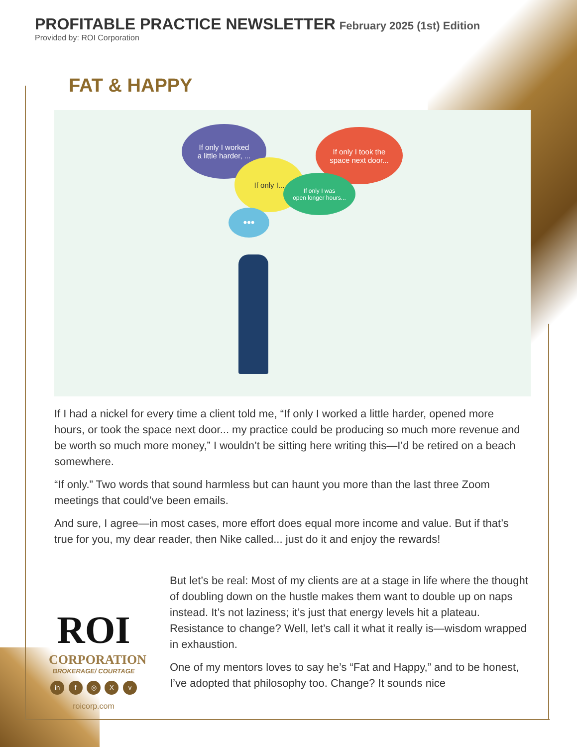PROFITABLE PRACTICE NEWSLETTER
February 2025 (1st) Edition
Provided by: ROI Corporation
FAT & HAPPY
If only I worked
a little harder, ...
If only I took the
space next door...
If only I...
If only I was
open longer hours...
•••
If I had a nickel for every time a client told me, “If only I worked a little harder, opened more hours, or took the space next door... my practice could be producing so much more revenue and be worth so much more money,” I wouldn’t be sitting here writing this—I’d be retired on a beach somewhere.
“If only.” Two words that sound harmless but can haunt you more than the last three Zoom meetings that could’ve been emails.
And sure, I agree—in most cases, more effort does equal more income and value. But if that’s true for you, my dear reader, then Nike called... just do it and enjoy the rewards!
But let’s be real: Most of my clients are at a stage in life where the thought of doubling down on the hustle makes them want to double up on naps instead. It’s not laziness; it’s just that energy levels hit a plateau. Resistance to change? Well, let’s call it what it really is—wisdom wrapped in exhaustion.
One of my mentors loves to say he’s “Fat and Happy,” and to be honest, I’ve adopted that philosophy too. Change? It sounds nice
ROI
CORPORATION
BROKERAGE/ COURTAGE
in f ◎ X v
roicorp.com